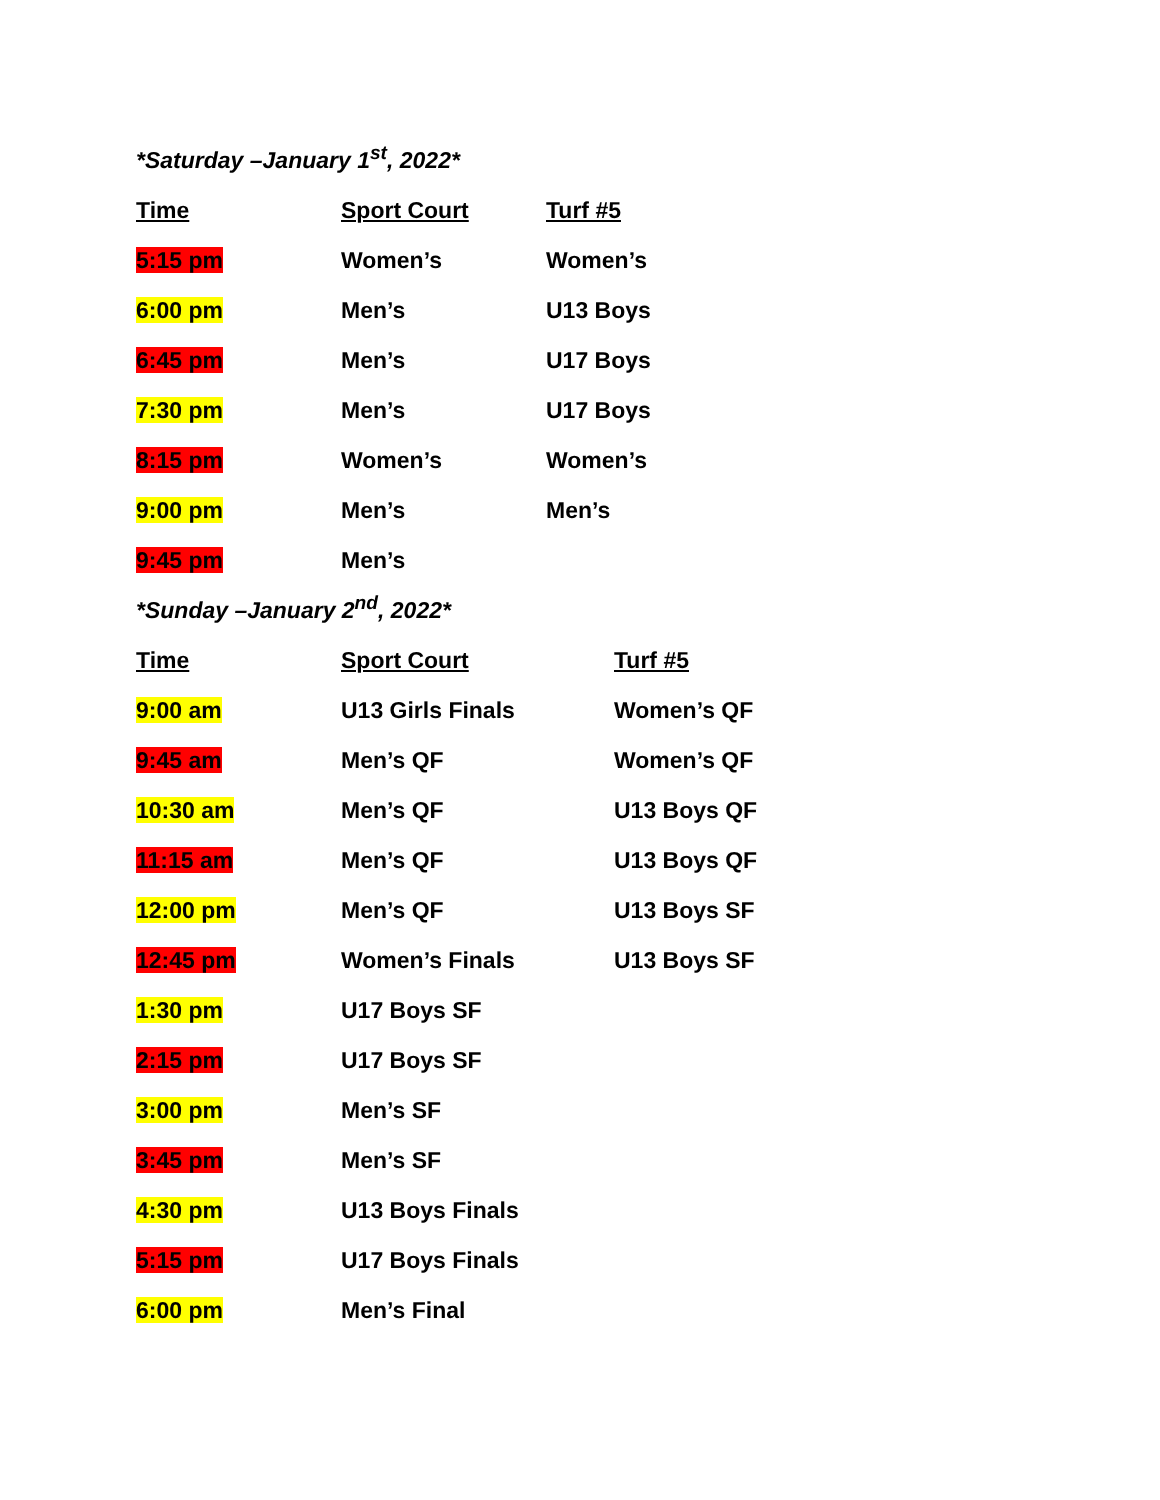*Saturday –January 1<sup>st</sup>, 2022*
| Time | Sport Court | Turf #5 |
| --- | --- | --- |
| 5:15 pm | Women’s | Women’s |
| 6:00 pm | Men’s | U13 Boys |
| 6:45 pm | Men’s | U17 Boys |
| 7:30 pm | Men’s | U17 Boys |
| 8:15 pm | Women’s | Women’s |
| 9:00 pm | Men’s | Men’s |
| 9:45 pm | Men’s | |
*Sunday –January 2<sup>nd</sup>, 2022*
| Time | Sport Court | Turf #5 |
| --- | --- | --- |
| 9:00 am | U13 Girls Finals | Women’s QF |
| 9:45 am | Men’s QF | Women’s QF |
| 10:30 am | Men’s QF | U13 Boys QF |
| 11:15 am | Men’s QF | U13 Boys QF |
| 12:00 pm | Men’s QF | U13 Boys SF |
| 12:45 pm | Women’s Finals | U13 Boys SF |
| 1:30 pm | U17 Boys SF | |
| 2:15 pm | U17 Boys SF | |
| 3:00 pm | Men’s SF | |
| 3:45 pm | Men’s SF | |
| 4:30 pm | U13 Boys Finals | |
| 5:15 pm | U17 Boys Finals | |
| 6:00 pm | Men’s Final | |